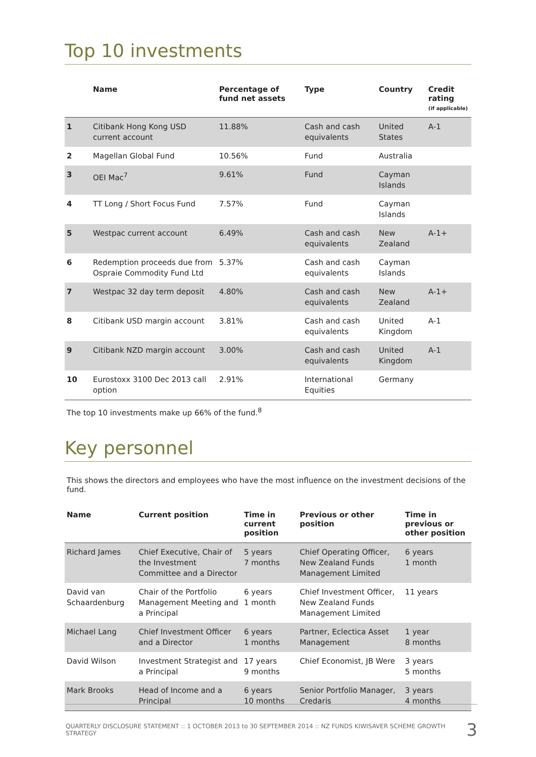Top 10 investments
| | Name | Percentage of fund net assets | Type | Country | Credit rating (if applicable) |
| --- | --- | --- | --- | --- | --- |
| 1 | Citibank Hong Kong USD current account | 11.88% | Cash and cash equivalents | United States | A-1 |
| 2 | Magellan Global Fund | 10.56% | Fund | Australia | |
| 3 | OEI Mac<sup>7</sup> | 9.61% | Fund | Cayman Islands | |
| 4 | TT Long / Short Focus Fund | 7.57% | Fund | Cayman Islands | |
| 5 | Westpac current account | 6.49% | Cash and cash equivalents | New Zealand | A-1+ |
| 6 | Redemption proceeds due from Ospraie Commodity Fund Ltd | 5.37% | Cash and cash equivalents | Cayman Islands | |
| 7 | Westpac 32 day term deposit | 4.80% | Cash and cash equivalents | New Zealand | A-1+ |
| 8 | Citibank USD margin account | 3.81% | Cash and cash equivalents | United Kingdom | A-1 |
| 9 | Citibank NZD margin account | 3.00% | Cash and cash equivalents | United Kingdom | A-1 |
| 10 | Eurostoxx 3100 Dec 2013 call option | 2.91% | International Equities | Germany | |
The top 10 investments make up 66% of the fund.<sup>8</sup>
Key personnel
This shows the directors and employees who have the most influence on the investment decisions of the fund.
| Name | Current position | Time in current position | Previous or other position | Time in previous or other position |
| --- | --- | --- | --- | --- |
| Richard James | Chief Executive, Chair of the Investment Committee and a Director | 5 years 7 months | Chief Operating Officer, New Zealand Funds Management Limited | 6 years 1 month |
| David van Schaardenburg | Chair of the Portfolio Management Meeting and a Principal | 6 years 1 month | Chief Investment Officer, New Zealand Funds Management Limited | 11 years |
| Michael Lang | Chief Investment Officer and a Director | 6 years 1 months | Partner, Eclectica Asset Management | 1 year 8 months |
| David Wilson | Investment Strategist and a Principal | 17 years 9 months | Chief Economist, JB Were | 3 years 5 months |
| Mark Brooks | Head of Income and a Principal | 6 years 10 months | Senior Portfolio Manager, Credaris | 3 years 4 months |
QUARTERLY DISCLOSURE STATEMENT :: 1 OCTOBER 2013 to 30 SEPTEMBER 2014 :: NZ FUNDS KIWISAVER SCHEME GROWTH STRATEGY 3